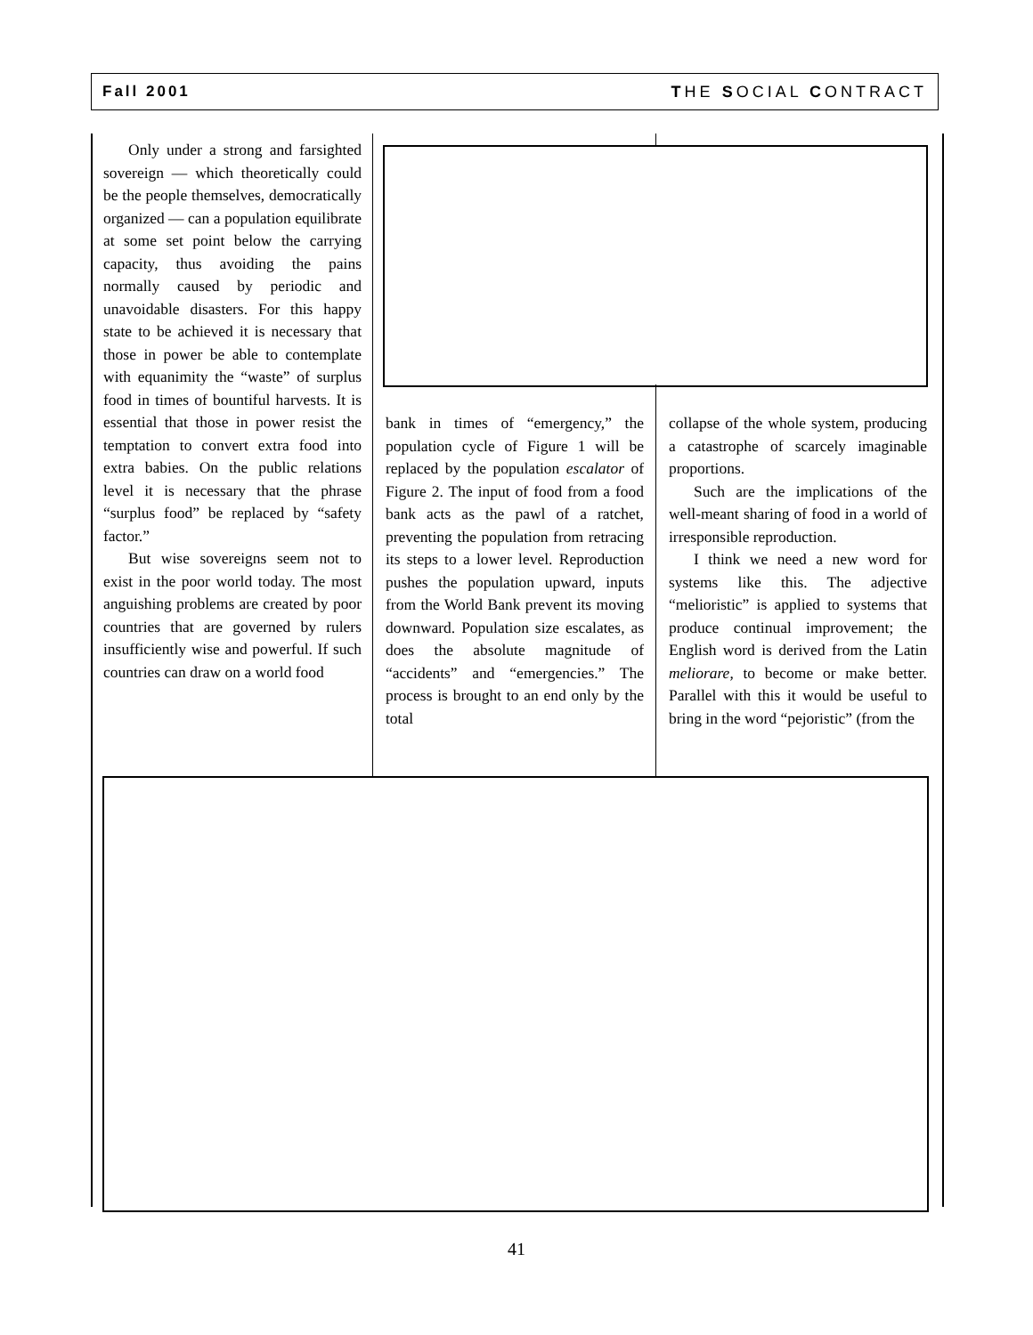Fall 2001 THE SOCIAL CONTRACT
Only under a strong and farsighted sovereign — which theoretically could be the people themselves, democratically organized — can a population equilibrate at some set point below the carrying capacity, thus avoiding the pains normally caused by periodic and unavoidable disasters. For this happy state to be achieved it is necessary that those in power be able to contemplate with equanimity the “waste” of surplus food in times of bountiful harvests. It is essential that those in power resist the temptation to convert extra food into extra babies. On the public relations level it is necessary that the phrase “surplus food” be replaced by “safety factor.”
But wise sovereigns seem not to exist in the poor world today. The most anguishing problems are created by poor countries that are governed by rulers insufficiently wise and powerful. If such countries can draw on a world food
bank in times of “emergency,” the population cycle of Figure 1 will be replaced by the population escalator of Figure 2. The input of food from a food bank acts as the pawl of a ratchet, preventing the population from retracing its steps to a lower level. Reproduction pushes the population upward, inputs from the World Bank prevent its moving downward. Population size escalates, as does the absolute magnitude of “accidents” and “emergencies.” The process is brought to an end only by the total
collapse of the whole system, producing a catastrophe of scarcely imaginable proportions.
Such are the implications of the well-meant sharing of food in a world of irresponsible reproduction.
I think we need a new word for systems like this. The adjective “melioristic” is applied to systems that produce continual improvement; the English word is derived from the Latin meliorare, to become or make better. Parallel with this it would be useful to bring in the word “pejoristic” (from the
41